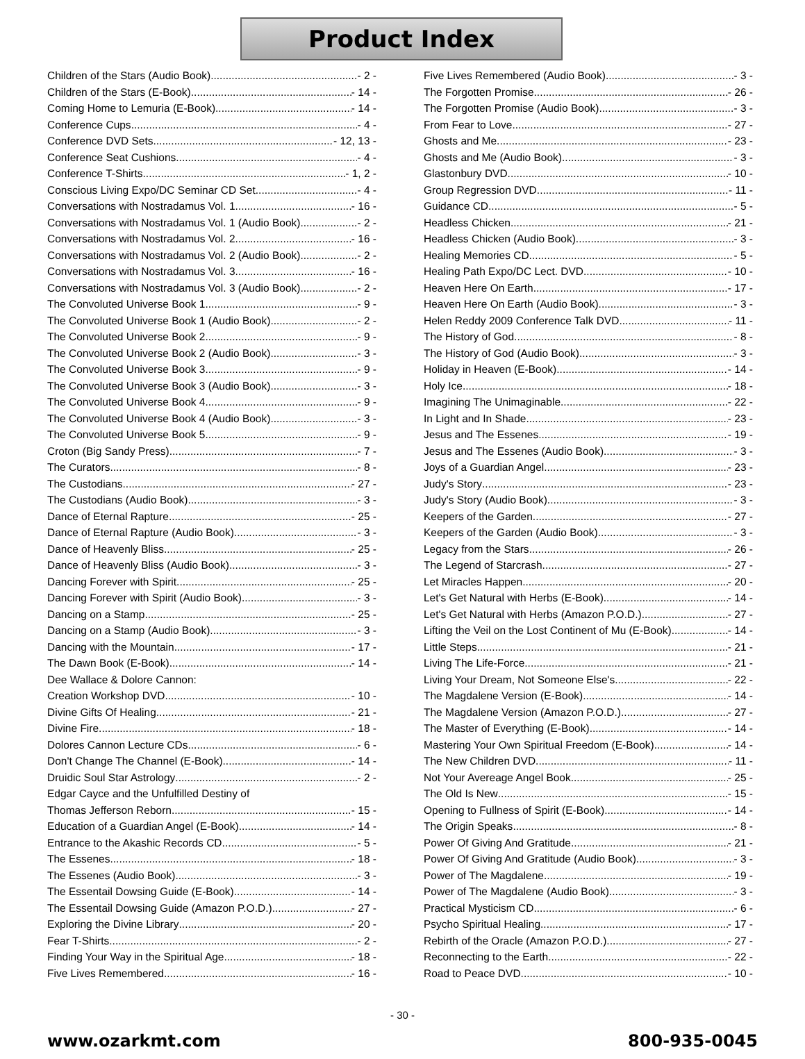Product Index
Children of the Stars (Audio Book) - 2 -
Children of the Stars (E-Book) - 14 -
Coming Home to Lemuria (E-Book) - 14 -
Conference Cups - 4 -
Conference DVD Sets - 12, 13 -
Conference Seat Cushions - 4 -
Conference T-Shirts - 1, 2 -
Conscious Living Expo/DC Seminar CD Set - 4 -
Conversations with Nostradamus Vol. 1 - 16 -
Conversations with Nostradamus Vol. 1 (Audio Book) - 2 -
Conversations with Nostradamus Vol. 2 - 16 -
Conversations with Nostradamus Vol. 2 (Audio Book) - 2 -
Conversations with Nostradamus Vol. 3 - 16 -
Conversations with Nostradamus Vol. 3 (Audio Book) - 2 -
The Convoluted Universe Book 1 - 9 -
The Convoluted Universe Book 1 (Audio Book) - 2 -
The Convoluted Universe Book 2 - 9 -
The Convoluted Universe Book 2 (Audio Book) - 3 -
The Convoluted Universe Book 3 - 9 -
The Convoluted Universe Book 3 (Audio Book) - 3 -
The Convoluted Universe Book 4 - 9 -
The Convoluted Universe Book 4 (Audio Book) - 3 -
The Convoluted Universe Book 5 - 9 -
Croton (Big Sandy Press) - 7 -
The Curators - 8 -
The Custodians - 27 -
The Custodians (Audio Book) - 3 -
Dance of Eternal Rapture - 25 -
Dance of Eternal Rapture (Audio Book) - 3 -
Dance of Heavenly Bliss - 25 -
Dance of Heavenly Bliss (Audio Book) - 3 -
Dancing Forever with Spirit - 25 -
Dancing Forever with Spirit (Audio Book) - 3 -
Dancing on a Stamp - 25 -
Dancing on a Stamp (Audio Book) - 3 -
Dancing with the Mountain - 17 -
The Dawn Book (E-Book) - 14 -
Dee Wallace & Dolore Cannon:
Creation Workshop DVD - 10 -
Divine Gifts Of Healing - 21 -
Divine Fire - 18 -
Dolores Cannon Lecture CDs - 6 -
Don't Change The Channel (E-Book) - 14 -
Druidic Soul Star Astrology - 2 -
Edgar Cayce and the Unfulfilled Destiny of
Thomas Jefferson Reborn - 15 -
Education of a Guardian Angel (E-Book) - 14 -
Entrance to the Akashic Records CD - 5 -
The Essenes - 18 -
The Essenes (Audio Book) - 3 -
The Essentail Dowsing Guide (E-Book) - 14 -
The Essentail Dowsing Guide (Amazon P.O.D.) - 27 -
Exploring the Divine Library - 20 -
Fear T-Shirts - 2 -
Finding Your Way in the Spiritual Age - 18 -
Five Lives Remembered - 16 -
Five Lives Remembered (Audio Book) - 3 -
The Forgotten Promise - 26 -
The Forgotten Promise (Audio Book) - 3 -
From Fear to Love - 27 -
Ghosts and Me - 23 -
Ghosts and Me (Audio Book) - 3 -
Glastonbury DVD - 10 -
Group Regression DVD - 11 -
Guidance CD - 5 -
Headless Chicken - 21 -
Headless Chicken (Audio Book) - 3 -
Healing Memories CD - 5 -
Healing Path Expo/DC Lect. DVD - 10 -
Heaven Here On Earth - 17 -
Heaven Here On Earth (Audio Book) - 3 -
Helen Reddy 2009 Conference Talk DVD - 11 -
The History of God - 8 -
The History of God (Audio Book) - 3 -
Holiday in Heaven (E-Book) - 14 -
Holy Ice - 18 -
Imagining The Unimaginable - 22 -
In Light and In Shade - 23 -
Jesus and The Essenes - 19 -
Jesus and The Essenes (Audio Book) - 3 -
Joys of a Guardian Angel - 23 -
Judy's Story - 23 -
Judy's Story (Audio Book) - 3 -
Keepers of the Garden - 27 -
Keepers of the Garden (Audio Book) - 3 -
Legacy from the Stars - 26 -
The Legend of Starcrash - 27 -
Let Miracles Happen - 20 -
Let's Get Natural with Herbs (E-Book) - 14 -
Let's Get Natural with Herbs (Amazon P.O.D.) - 27 -
Lifting the Veil on the Lost Continent of Mu (E-Book) - 14 -
Little Steps - 21 -
Living The Life-Force - 21 -
Living Your Dream, Not Someone Else's - 22 -
The Magdalene Version (E-Book) - 14 -
The Magdalene Version (Amazon P.O.D.) - 27 -
The Master of Everything (E-Book) - 14 -
Mastering Your Own Spiritual Freedom (E-Book) - 14 -
The New Children DVD - 11 -
Not Your Avereage Angel Book - 25 -
The Old Is New - 15 -
Opening to Fullness of Spirit (E-Book) - 14 -
The Origin Speaks - 8 -
Power Of Giving And Gratitude - 21 -
Power Of Giving And Gratitude (Audio Book) - 3 -
Power of The Magdalene - 19 -
Power of The Magdalene (Audio Book) - 3 -
Practical Mysticism CD - 6 -
Psycho Spiritual Healing - 17 -
Rebirth of the Oracle (Amazon P.O.D.) - 27 -
Reconnecting to the Earth - 22 -
Road to Peace DVD - 10 -
- 30 -
www.ozarkmt.com 800-935-0045